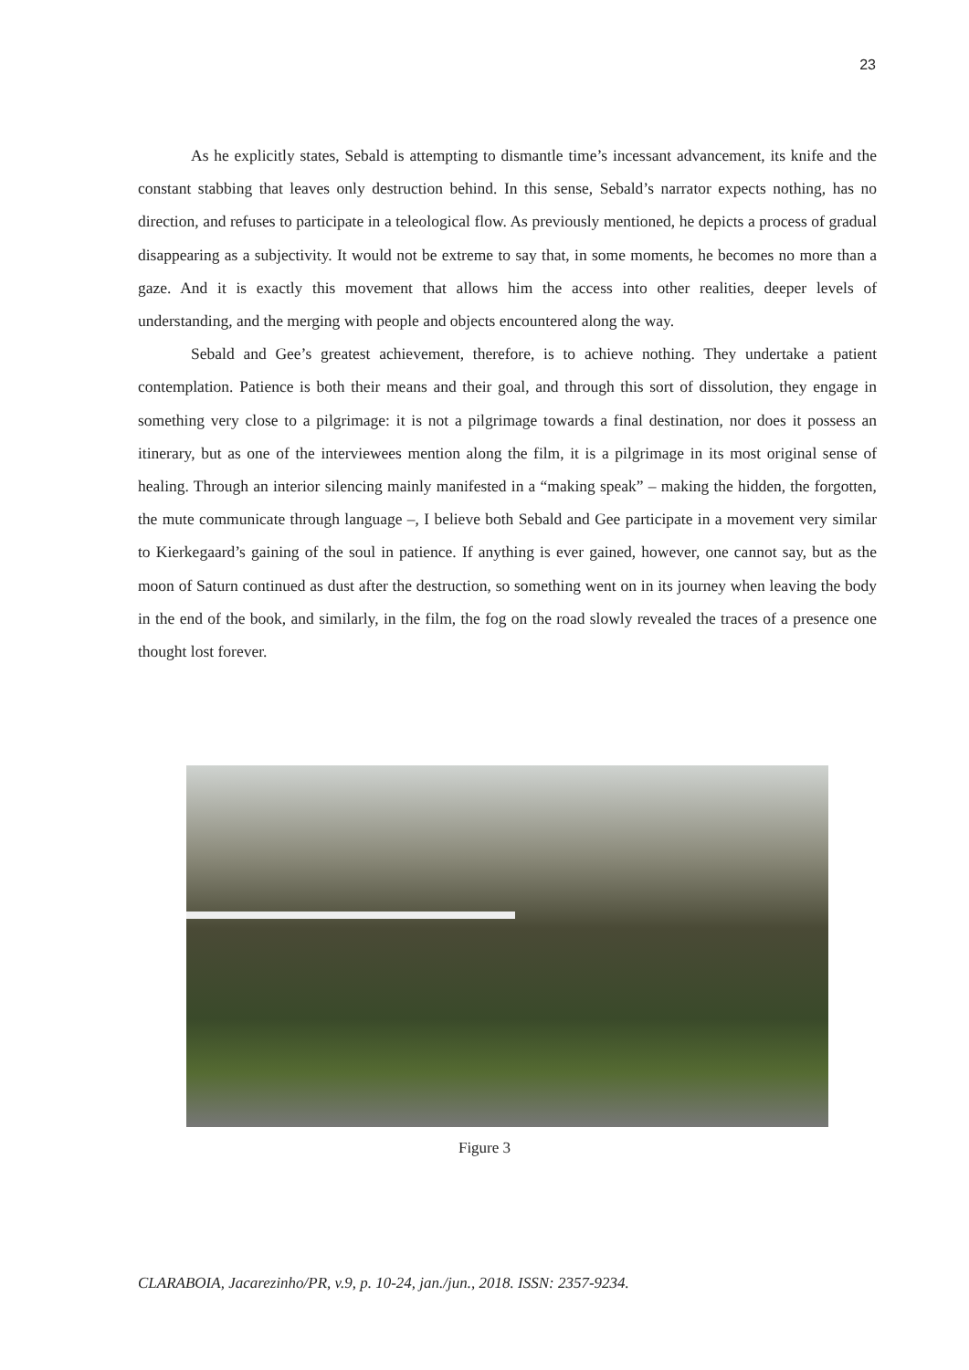23
As he explicitly states, Sebald is attempting to dismantle time’s incessant advancement, its knife and the constant stabbing that leaves only destruction behind. In this sense, Sebald’s narrator expects nothing, has no direction, and refuses to participate in a teleological flow. As previously mentioned, he depicts a process of gradual disappearing as a subjectivity. It would not be extreme to say that, in some moments, he becomes no more than a gaze. And it is exactly this movement that allows him the access into other realities, deeper levels of understanding, and the merging with people and objects encountered along the way.
Sebald and Gee’s greatest achievement, therefore, is to achieve nothing. They undertake a patient contemplation. Patience is both their means and their goal, and through this sort of dissolution, they engage in something very close to a pilgrimage: it is not a pilgrimage towards a final destination, nor does it possess an itinerary, but as one of the interviewees mention along the film, it is a pilgrimage in its most original sense of healing. Through an interior silencing mainly manifested in a “making speak” – making the hidden, the forgotten, the mute communicate through language –, I believe both Sebald and Gee participate in a movement very similar to Kierkegaard’s gaining of the soul in patience. If anything is ever gained, however, one cannot say, but as the moon of Saturn continued as dust after the destruction, so something went on in its journey when leaving the body in the end of the book, and similarly, in the film, the fog on the road slowly revealed the traces of a presence one thought lost forever.
Figure 3
CLARABOIA, Jacarezinho/PR, v.9, p. 10-24, jan./jun., 2018. ISSN: 2357-9234.